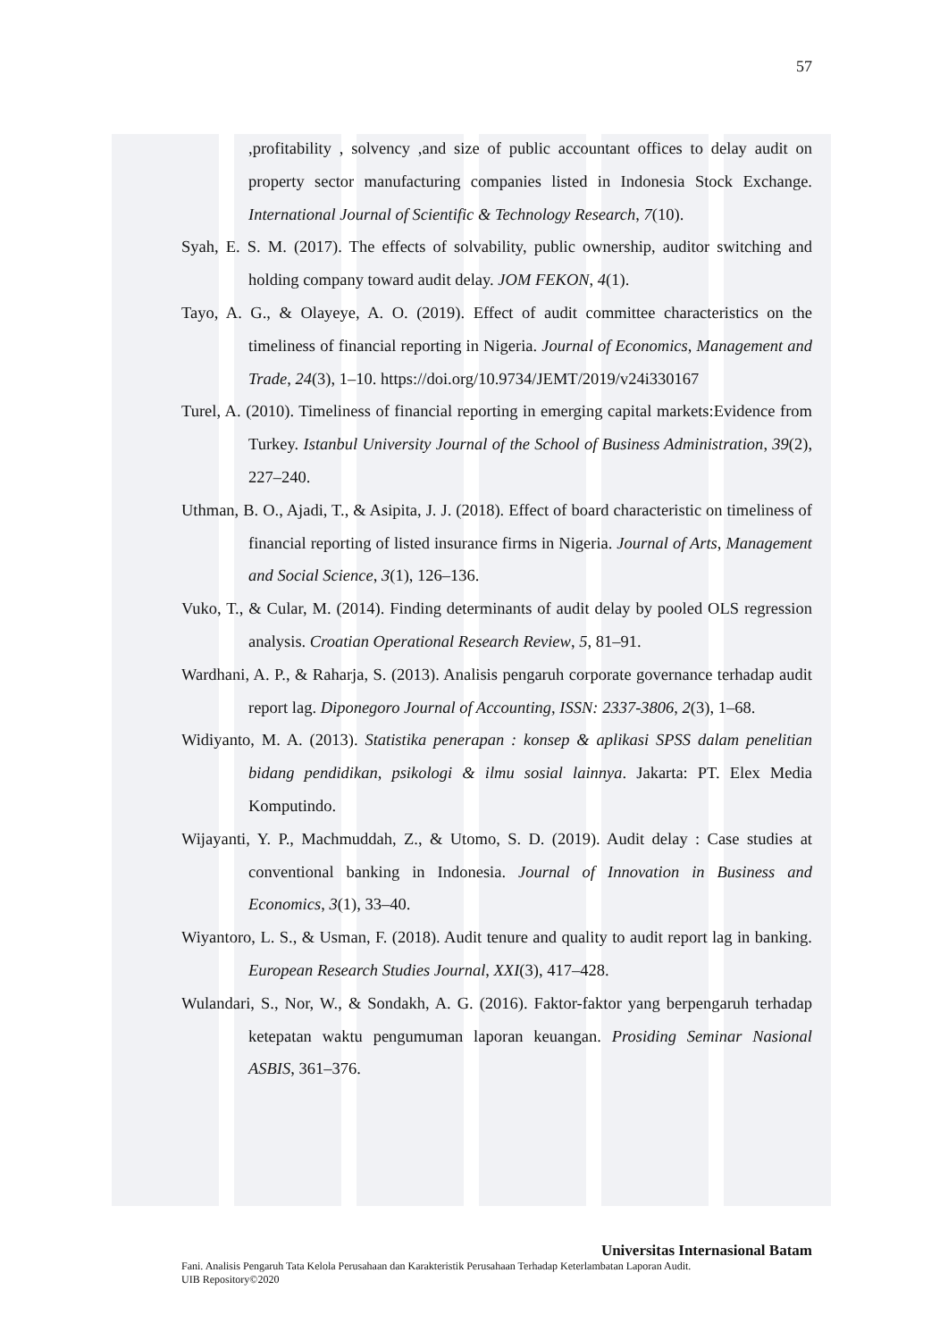57
,profitability , solvency ,and size of public accountant offices to delay audit on property sector manufacturing companies listed in Indonesia Stock Exchange. International Journal of Scientific & Technology Research, 7(10).
Syah, E. S. M. (2017). The effects of solvability, public ownership, auditor switching and holding company toward audit delay. JOM FEKON, 4(1).
Tayo, A. G., & Olayeye, A. O. (2019). Effect of audit committee characteristics on the timeliness of financial reporting in Nigeria. Journal of Economics, Management and Trade, 24(3), 1–10. https://doi.org/10.9734/JEMT/2019/v24i330167
Turel, A. (2010). Timeliness of financial reporting in emerging capital markets:Evidence from Turkey. Istanbul University Journal of the School of Business Administration, 39(2), 227–240.
Uthman, B. O., Ajadi, T., & Asipita, J. J. (2018). Effect of board characteristic on timeliness of financial reporting of listed insurance firms in Nigeria. Journal of Arts, Management and Social Science, 3(1), 126–136.
Vuko, T., & Cular, M. (2014). Finding determinants of audit delay by pooled OLS regression analysis. Croatian Operational Research Review, 5, 81–91.
Wardhani, A. P., & Raharja, S. (2013). Analisis pengaruh corporate governance terhadap audit report lag. Diponegoro Journal of Accounting, ISSN: 2337-3806, 2(3), 1–68.
Widiyanto, M. A. (2013). Statistika penerapan : konsep & aplikasi SPSS dalam penelitian bidang pendidikan, psikologi & ilmu sosial lainnya. Jakarta: PT. Elex Media Komputindo.
Wijayanti, Y. P., Machmuddah, Z., & Utomo, S. D. (2019). Audit delay : Case studies at conventional banking in Indonesia. Journal of Innovation in Business and Economics, 3(1), 33–40.
Wiyantoro, L. S., & Usman, F. (2018). Audit tenure and quality to audit report lag in banking. European Research Studies Journal, XXI(3), 417–428.
Wulandari, S., Nor, W., & Sondakh, A. G. (2016). Faktor-faktor yang berpengaruh terhadap ketepatan waktu pengumuman laporan keuangan. Prosiding Seminar Nasional ASBIS, 361–376.
Universitas Internasional Batam
Fani. Analisis Pengaruh Tata Kelola Perusahaan dan Karakteristik Perusahaan Terhadap Keterlambatan Laporan Audit.
UIB Repository©2020